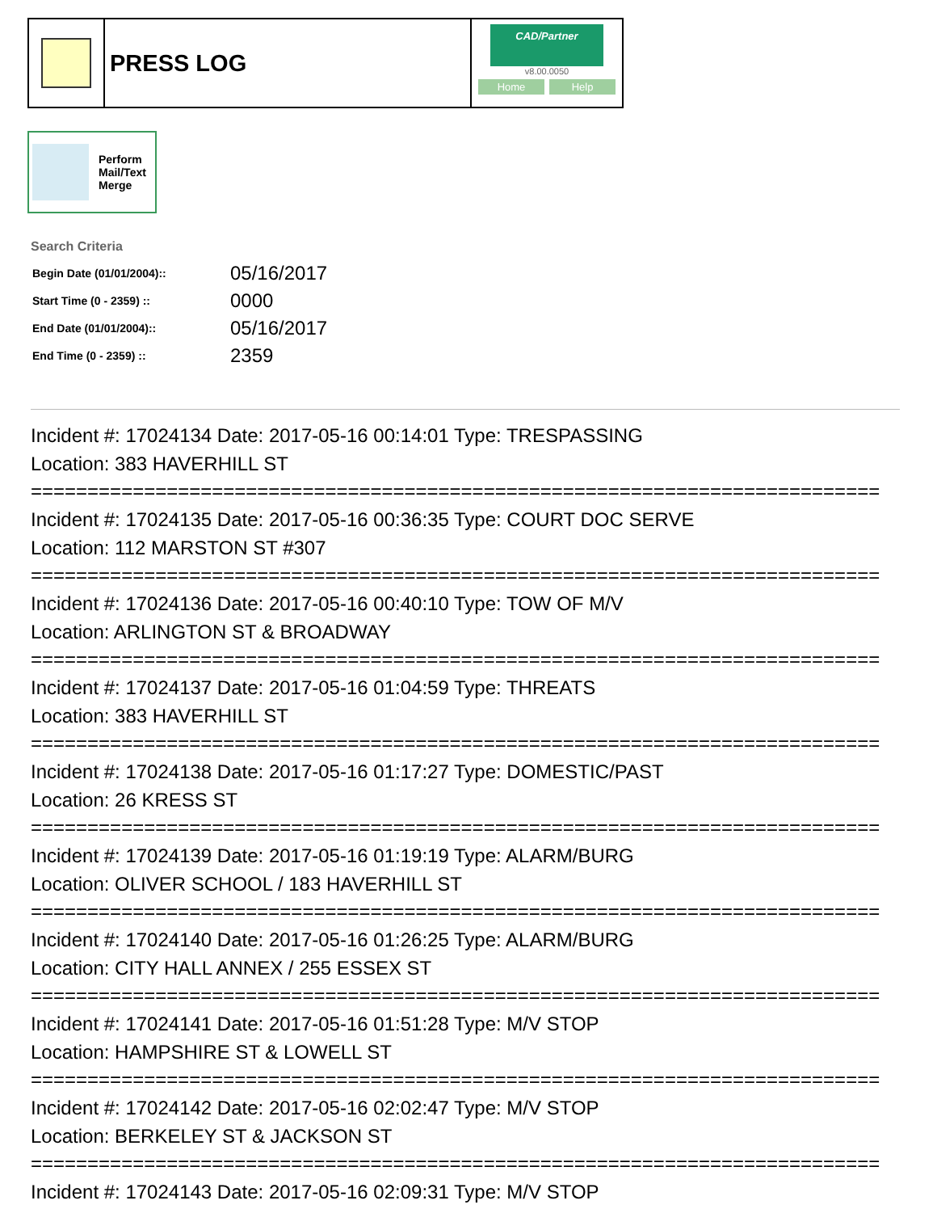PRESS LOG
CAD/Partner
v8.00.0050
Home Help
Perform
Mail/Text
Merge
Search Criteria
| Begin Date (01/01/2004):: | 05/16/2017 |
| Start Time (0 - 2359) :: | 0000 |
| End Date (01/01/2004):: | 05/16/2017 |
| End Time (0 - 2359) :: | 2359 |
Incident #: 17024134 Date: 2017-05-16 00:14:01 Type: TRESPASSING
Location: 383 HAVERHILL ST
===========================================================================
Incident #: 17024135 Date: 2017-05-16 00:36:35 Type: COURT DOC SERVE
Location: 112 MARSTON ST #307
===========================================================================
Incident #: 17024136 Date: 2017-05-16 00:40:10 Type: TOW OF M/V
Location: ARLINGTON ST & BROADWAY
===========================================================================
Incident #: 17024137 Date: 2017-05-16 01:04:59 Type: THREATS
Location: 383 HAVERHILL ST
===========================================================================
Incident #: 17024138 Date: 2017-05-16 01:17:27 Type: DOMESTIC/PAST
Location: 26 KRESS ST
===========================================================================
Incident #: 17024139 Date: 2017-05-16 01:19:19 Type: ALARM/BURG
Location: OLIVER SCHOOL / 183 HAVERHILL ST
===========================================================================
Incident #: 17024140 Date: 2017-05-16 01:26:25 Type: ALARM/BURG
Location: CITY HALL ANNEX / 255 ESSEX ST
===========================================================================
Incident #: 17024141 Date: 2017-05-16 01:51:28 Type: M/V STOP
Location: HAMPSHIRE ST & LOWELL ST
===========================================================================
Incident #: 17024142 Date: 2017-05-16 02:02:47 Type: M/V STOP
Location: BERKELEY ST & JACKSON ST
===========================================================================
Incident #: 17024143 Date: 2017-05-16 02:09:31 Type: M/V STOP